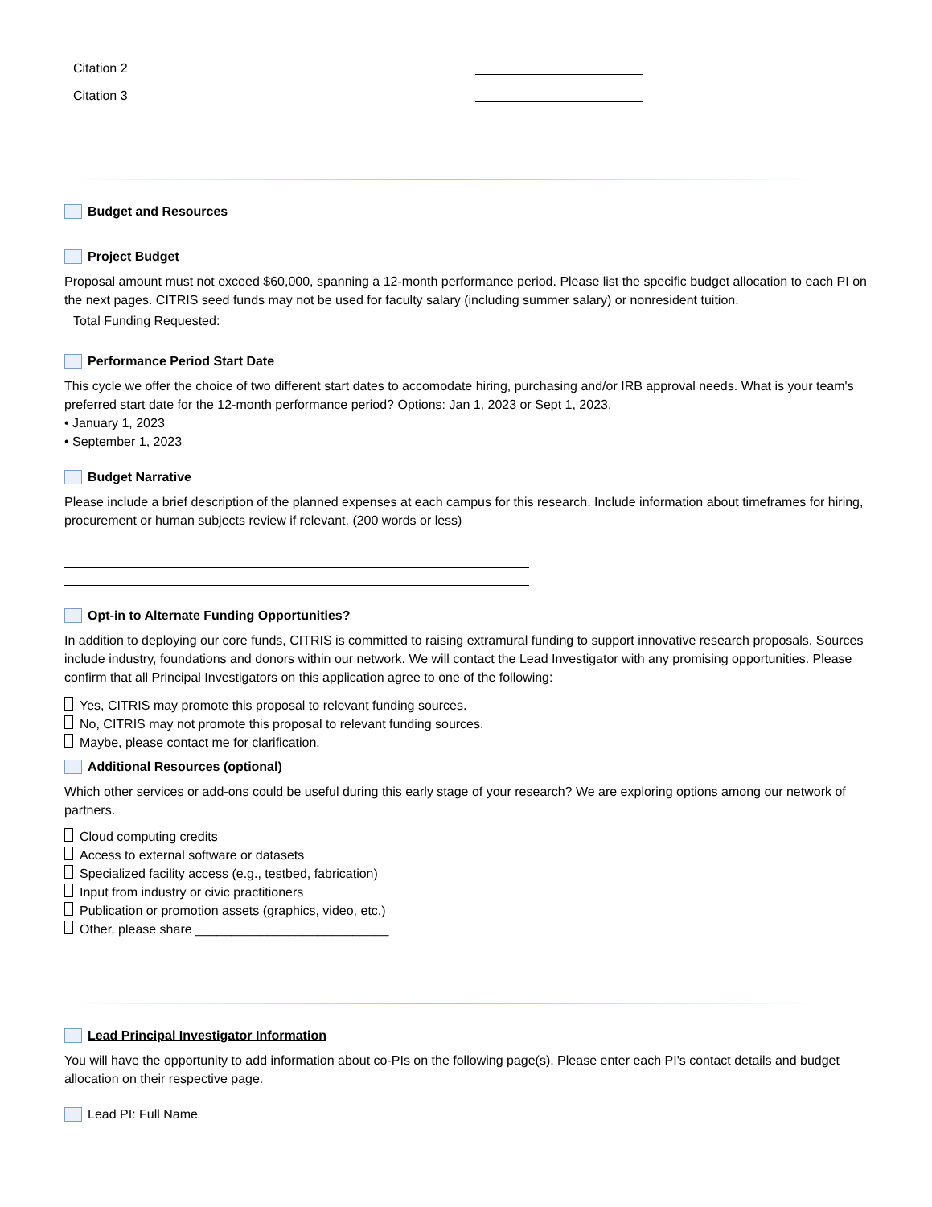Citation 2
Citation 3
Budget and Resources
Project Budget
Proposal amount must not exceed $60,000, spanning a 12-month performance period. Please list the specific budget allocation to each PI on the next pages. CITRIS seed funds may not be used for faculty salary (including summer salary) or nonresident tuition.
Total Funding Requested:
Performance Period Start Date
This cycle we offer the choice of two different start dates to accomodate hiring, purchasing and/or IRB approval needs. What is your team's preferred start date for the 12-month performance period? Options: Jan 1, 2023 or Sept 1, 2023.
• January 1, 2023
• September 1, 2023
Budget Narrative
Please include a brief description of the planned expenses at each campus for this research. Include information about timeframes for hiring, procurement or human subjects review if relevant. (200 words or less)
Opt-in to Alternate Funding Opportunities?
In addition to deploying our core funds, CITRIS is committed to raising extramural funding to support innovative research proposals. Sources include industry, foundations and donors within our network. We will contact the Lead Investigator with any promising opportunities. Please confirm that all Principal Investigators on this application agree to one of the following:
Yes, CITRIS may promote this proposal to relevant funding sources.
No, CITRIS may not promote this proposal to relevant funding sources.
Maybe, please contact me for clarification.
Additional Resources (optional)
Which other services or add-ons could be useful during this early stage of your research? We are exploring options among our network of partners.
Cloud computing credits
Access to external software or datasets
Specialized facility access (e.g., testbed, fabrication)
Input from industry or civic practitioners
Publication or promotion assets (graphics, video, etc.)
Other, please share ___________________________
Lead Principal Investigator Information
You will have the opportunity to add information about co-PIs on the following page(s). Please enter each PI's contact details and budget allocation on their respective page.
Lead PI: Full Name